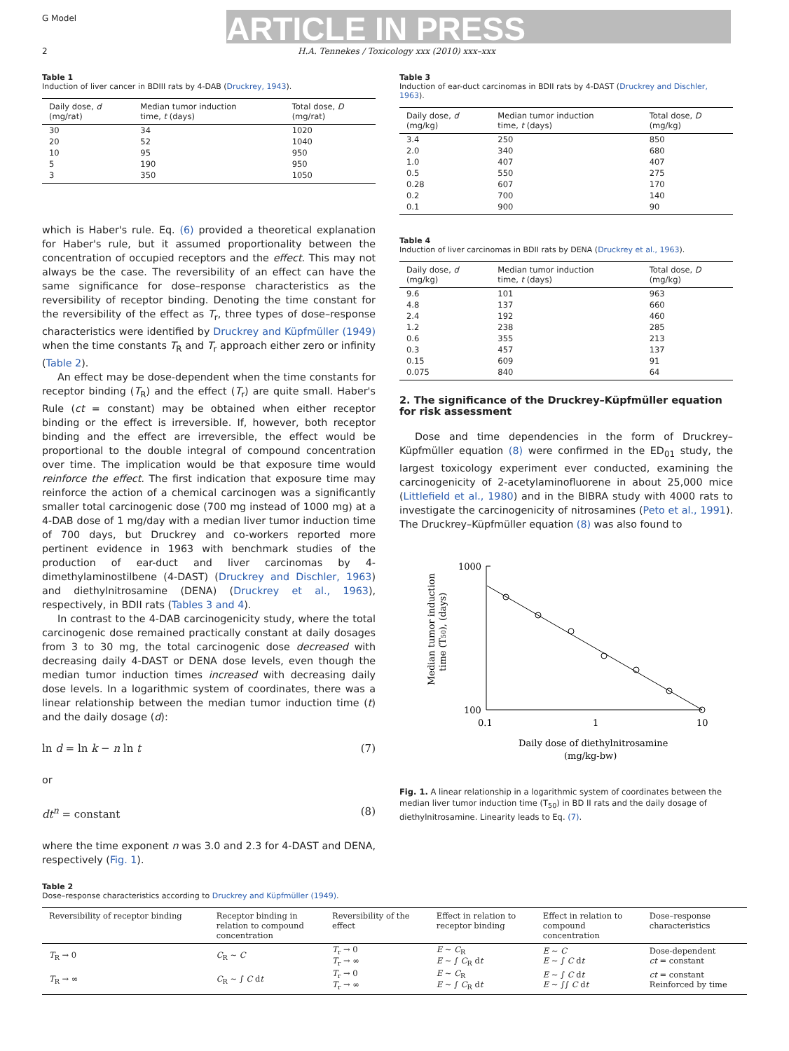G Model ARTICLE IN PRESS
2
H.A. Tennekes / Toxicology xxx (2010) xxx–xxx
Table 1
Induction of liver cancer in BDIII rats by 4-DAB (Druckrey, 1943).
| Daily dose, d (mg/rat) | Median tumor induction time, t (days) | Total dose, D (mg/rat) |
| --- | --- | --- |
| 30 | 34 | 1020 |
| 20 | 52 | 1040 |
| 10 | 95 | 950 |
| 5 | 190 | 950 |
| 3 | 350 | 1050 |
which is Haber's rule. Eq. (6) provided a theoretical explanation for Haber's rule, but it assumed proportionality between the concentration of occupied receptors and the effect. This may not always be the case. The reversibility of an effect can have the same significance for dose–response characteristics as the reversibility of receptor binding. Denoting the time constant for the reversibility of the effect as T<sub>r</sub>, three types of dose–response characteristics were identified by Druckrey and Küpfmüller (1949) when the time constants T<sub>R</sub> and T<sub>r</sub> approach either zero or infinity (Table 2).
An effect may be dose-dependent when the time constants for receptor binding (T<sub>R</sub>) and the effect (T<sub>r</sub>) are quite small. Haber's Rule (ct = constant) may be obtained when either receptor binding or the effect is irreversible. If, however, both receptor binding and the effect are irreversible, the effect would be proportional to the double integral of compound concentration over time. The implication would be that exposure time would reinforce the effect. The first indication that exposure time may reinforce the action of a chemical carcinogen was a significantly smaller total carcinogenic dose (700 mg instead of 1000 mg) at a 4-DAB dose of 1 mg/day with a median liver tumor induction time of 700 days, but Druckrey and co-workers reported more pertinent evidence in 1963 with benchmark studies of the production of ear-duct and liver carcinomas by 4-dimethylaminostilbene (4-DAST) (Druckrey and Dischler, 1963) and diethylnitrosamine (DENA) (Druckrey et al., 1963), respectively, in BDII rats (Tables 3 and 4).
In contrast to the 4-DAB carcinogenicity study, where the total carcinogenic dose remained practically constant at daily dosages from 3 to 30 mg, the total carcinogenic dose decreased with decreasing daily 4-DAST or DENA dose levels, even though the median tumor induction times increased with decreasing daily dose levels. In a logarithmic system of coordinates, there was a linear relationship between the median tumor induction time (t) and the daily dosage (d):
ln d = ln k − n ln t (7)
or
dt<sup>n</sup> = constant (8)
where the time exponent n was 3.0 and 2.3 for 4-DAST and DENA, respectively (Fig. 1).
Table 3
Induction of ear-duct carcinomas in BDII rats by 4-DAST (Druckrey and Dischler, 1963).
| Daily dose, d (mg/kg) | Median tumor induction time, t (days) | Total dose, D (mg/kg) |
| --- | --- | --- |
| 3.4 | 250 | 850 |
| 2.0 | 340 | 680 |
| 1.0 | 407 | 407 |
| 0.5 | 550 | 275 |
| 0.28 | 607 | 170 |
| 0.2 | 700 | 140 |
| 0.1 | 900 | 90 |
Table 4
Induction of liver carcinomas in BDII rats by DENA (Druckrey et al., 1963).
| Daily dose, d (mg/kg) | Median tumor induction time, t (days) | Total dose, D (mg/kg) |
| --- | --- | --- |
| 9.6 | 101 | 963 |
| 4.8 | 137 | 660 |
| 2.4 | 192 | 460 |
| 1.2 | 238 | 285 |
| 0.6 | 355 | 213 |
| 0.3 | 457 | 137 |
| 0.15 | 609 | 91 |
| 0.075 | 840 | 64 |
2. The significance of the Druckrey–Küpfmüller equation for risk assessment
Dose and time dependencies in the form of Druckrey–Küpfmüller equation (8) were confirmed in the ED<sub>01</sub> study, the largest toxicology experiment ever conducted, examining the carcinogenicity of 2-acetylaminofluorene in about 25,000 mice (Littlefield et al., 1980) and in the BIBRA study with 4000 rats to investigate the carcinogenicity of nitrosamines (Peto et al., 1991). The Druckrey–Küpfmüller equation (8) was also found to
1000
100
0.1
1
10
Median tumor induction
time (T50), (days)
Daily dose of diethylnitrosamine
(mg/kg-bw)
Fig. 1. A linear relationship in a logarithmic system of coordinates between the median liver tumor induction time (T<sub>50</sub>) in BD II rats and the daily dosage of diethylnitrosamine. Linearity leads to Eq. (7).
Table 2
Dose–response characteristics according to Druckrey and Küpfmüller (1949).
| Reversibility of receptor binding | Receptor binding in relation to compound concentration | Reversibility of the effect | Effect in relation to receptor binding | Effect in relation to compound concentration | Dose–response characteristics |
| --- | --- | --- | --- | --- | --- |
| T<sub>R</sub> → 0 | C<sub>R</sub> ~ C | T<sub>r</sub> → 0 T<sub>r</sub> → ∞ | E ~ C<sub>R</sub> E ~ ∫ C<sub>R</sub> d t | E ~ C E ~ ∫ C d t | Dose-dependent ct = constant |
| T<sub>R</sub> → ∞ | C<sub>R</sub> ~ ∫ C d t | T<sub>r</sub> → 0 T<sub>r</sub> → ∞ | E ~ C<sub>R</sub> E ~ ∫ C<sub>R</sub> d t | E ~ ∫ C d t E ~ ∫∫ C d t | ct = constant Reinforced by time |